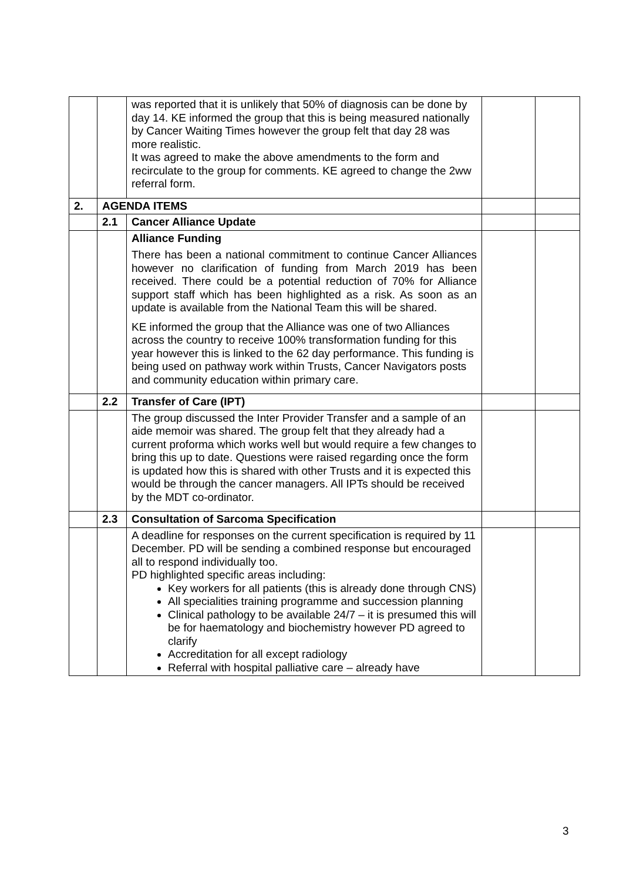| | | was reported that it is unlikely that 50% of diagnosis can be done by day 14. KE informed the group that this is being measured nationally by Cancer Waiting Times however the group felt that day 28 was more realistic. It was agreed to make the above amendments to the form and recirculate to the group for comments. KE agreed to change the 2ww referral form. | | |
| 2. | AGENDA ITEMS | | | |
| | 2.1 | Cancer Alliance Update | | |
| | | Alliance Funding There has been a national commitment to continue Cancer Alliances however no clarification of funding from March 2019 has been received. There could be a potential reduction of 70% for Alliance support staff which has been highlighted as a risk. As soon as an update is available from the National Team this will be shared. KE informed the group that the Alliance was one of two Alliances across the country to receive 100% transformation funding for this year however this is linked to the 62 day performance. This funding is being used on pathway work within Trusts, Cancer Navigators posts and community education within primary care. | | |
| | 2.2 | Transfer of Care (IPT) | | |
| | | The group discussed the Inter Provider Transfer and a sample of an aide memoir was shared. The group felt that they already had a current proforma which works well but would require a few changes to bring this up to date. Questions were raised regarding once the form is updated how this is shared with other Trusts and it is expected this would be through the cancer managers. All IPTs should be received by the MDT co-ordinator. | | |
| | 2.3 | Consultation of Sarcoma Specification | | |
| | | A deadline for responses on the current specification is required by 11 December. PD will be sending a combined response but encouraged all to respond individually too. PD highlighted specific areas including: Key workers for all patients (this is already done through CNS) All specialities training programme and succession planning Clinical pathology to be available 24/7 – it is presumed this will be for haematology and biochemistry however PD agreed to clarify Accreditation for all except radiology Referral with hospital palliative care – already have | | |
3